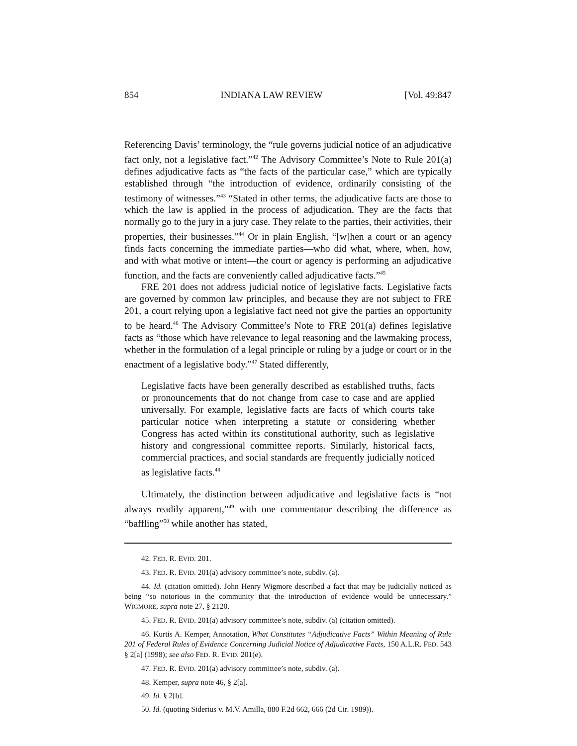854 INDIANA LAW REVIEW [Vol. 49:847
Referencing Davis’ terminology, the “rule governs judicial notice of an adjudicative fact only, not a legislative fact.”<sup>42</sup> The Advisory Committee’s Note to Rule 201(a) defines adjudicative facts as “the facts of the particular case,” which are typically established through “the introduction of evidence, ordinarily consisting of the testimony of witnesses.”<sup>43</sup> “Stated in other terms, the adjudicative facts are those to which the law is applied in the process of adjudication. They are the facts that normally go to the jury in a jury case. They relate to the parties, their activities, their properties, their businesses.”<sup>44</sup> Or in plain English, “[w]hen a court or an agency finds facts concerning the immediate parties—who did what, where, when, how, and with what motive or intent—the court or agency is performing an adjudicative function, and the facts are conveniently called adjudicative facts.”<sup>45</sup>
FRE 201 does not address judicial notice of legislative facts. Legislative facts are governed by common law principles, and because they are not subject to FRE 201, a court relying upon a legislative fact need not give the parties an opportunity to be heard.<sup>46</sup> The Advisory Committee’s Note to FRE 201(a) defines legislative facts as “those which have relevance to legal reasoning and the lawmaking process, whether in the formulation of a legal principle or ruling by a judge or court or in the enactment of a legislative body.”<sup>47</sup> Stated differently,
Legislative facts have been generally described as established truths, facts or pronouncements that do not change from case to case and are applied universally. For example, legislative facts are facts of which courts take particular notice when interpreting a statute or considering whether Congress has acted within its constitutional authority, such as legislative history and congressional committee reports. Similarly, historical facts, commercial practices, and social standards are frequently judicially noticed as legislative facts.<sup>48</sup>
Ultimately, the distinction between adjudicative and legislative facts is “not always readily apparent,”<sup>49</sup> with one commentator describing the difference as “baffling”<sup>50</sup> while another has stated,
42. FED. R. EVID. 201.
43. FED. R. EVID. 201(a) advisory committee’s note, subdiv. (a).
44. Id. (citation omitted). John Henry Wigmore described a fact that may be judicially noticed as being “so notorious in the community that the introduction of evidence would be unnecessary.” WIGMORE, supra note 27, § 2120.
45. FED. R. EVID. 201(a) advisory committee’s note, subdiv. (a) (citation omitted).
46. Kurtis A. Kemper, Annotation, What Constitutes “Adjudicative Facts” Within Meaning of Rule 201 of Federal Rules of Evidence Concerning Judicial Notice of Adjudicative Facts, 150 A.L.R. FED. 543 § 2[a] (1998); see also FED. R. EVID. 201(e).
47. FED. R. EVID. 201(a) advisory committee’s note, subdiv. (a).
48. Kemper, supra note 46, § 2[a].
49. Id. § 2[b].
50. Id. (quoting Siderius v. M.V. Amilla, 880 F.2d 662, 666 (2d Cir. 1989)).